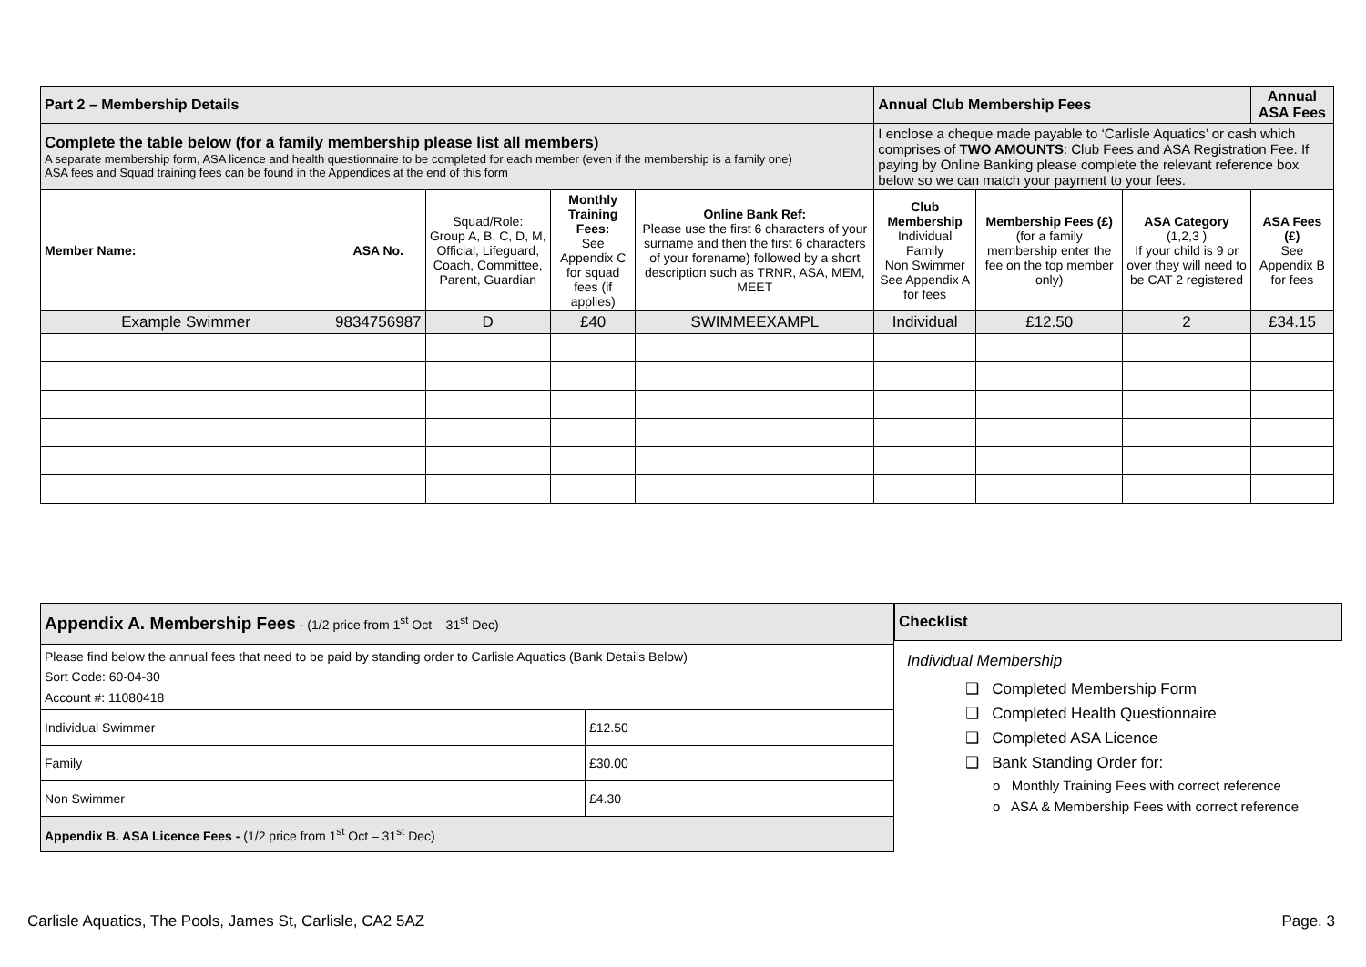| Part 2 – Membership Details | | | | | Annual Club Membership Fees | | | Annual ASA Fees |
| Complete the table below (for a family membership please list all members) A separate membership form, ASA licence and health questionnaire to be completed for each member (even if the membership is a family one) ASA fees and Squad training fees can be found in the Appendices at the end of this form | | | | | I enclose a cheque made payable to ‘Carlisle Aquatics’ or cash which comprises of TWO AMOUNTS : Club Fees and ASA Registration Fee. If paying by Online Banking please complete the relevant reference box below so we can match your payment to your fees. | | | |
| Member Name: | ASA No. | Squad/Role: Group A, B, C, D, M, Official, Lifeguard, Coach, Committee, Parent, Guardian | Monthly Training Fees: See Appendix C for squad fees (if applies) | Online Bank Ref: Please use the first 6 characters of your surname and then the first 6 characters of your forename) followed by a short description such as TRNR, ASA, MEM, MEET | Club Membership Individual Family Non Swimmer See Appendix A for fees | Membership Fees (£) (for a family membership enter the fee on the top member only) | ASA Category (1,2,3 ) If your child is 9 or over they will need to be CAT 2 registered | ASA Fees (£) See Appendix B for fees |
| Example Swimmer | 9834756987 | D | £40 | SWIMMEEXAMPL | Individual | £12.50 | 2 | £34.15 |
| Appendix A. Membership Fees - (1/2 price from 1<sup>st</sup> Oct – 31<sup>st</sup> Dec) | |
| Please find below the annual fees that need to be paid by standing order to Carlisle Aquatics (Bank Details Below) Sort Code: 60-04-30 Account #: 11080418 | |
| Individual Swimmer | £12.50 |
| Family | £30.00 |
| Non Swimmer | £4.30 |
| Appendix B. ASA Licence Fees - (1/2 price from 1<sup>st</sup> Oct – 31<sup>st</sup> Dec) | |
Checklist
Individual Membership
❑ Completed Membership Form
❑ Completed Health Questionnaire
❑ Completed ASA Licence
❑ Bank Standing Order for:
o Monthly Training Fees with correct reference
o ASA & Membership Fees with correct reference
Carlisle Aquatics, The Pools, James St, Carlisle, CA2 5AZ Page. 3